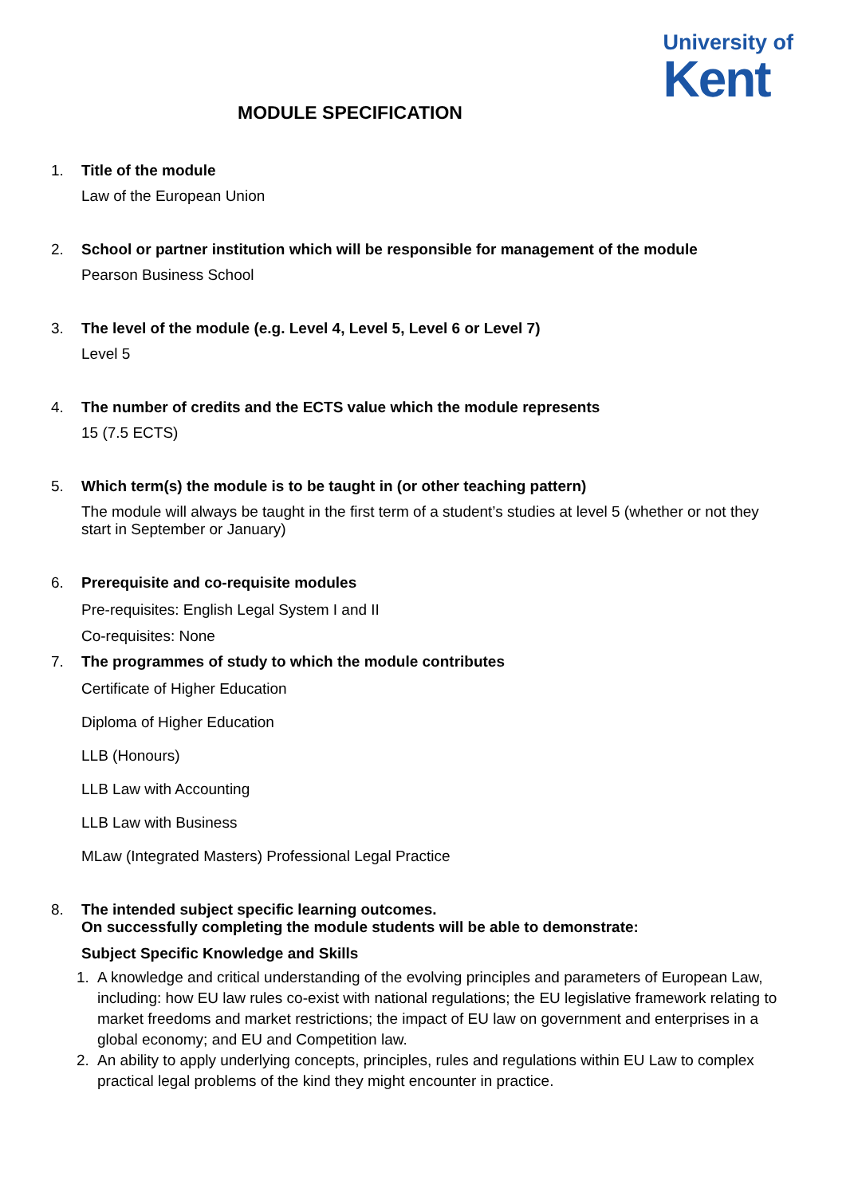University of
Kent
MODULE SPECIFICATION
1. Title of the module
Law of the European Union
2. School or partner institution which will be responsible for management of the module
Pearson Business School
3. The level of the module (e.g. Level 4, Level 5, Level 6 or Level 7)
Level 5
4. The number of credits and the ECTS value which the module represents
15 (7.5 ECTS)
5. Which term(s) the module is to be taught in (or other teaching pattern)
The module will always be taught in the first term of a student’s studies at level 5 (whether or not they start in September or January)
6. Prerequisite and co-requisite modules
Pre-requisites: English Legal System I and II
Co-requisites: None
7. The programmes of study to which the module contributes
Certificate of Higher Education
Diploma of Higher Education
LLB (Honours)
LLB Law with Accounting
LLB Law with Business
MLaw (Integrated Masters) Professional Legal Practice
8. The intended subject specific learning outcomes.
On successfully completing the module students will be able to demonstrate:
Subject Specific Knowledge and Skills
1. A knowledge and critical understanding of the evolving principles and parameters of European Law, including: how EU law rules co-exist with national regulations; the EU legislative framework relating to market freedoms and market restrictions; the impact of EU law on government and enterprises in a global economy; and EU and Competition law.
2. An ability to apply underlying concepts, principles, rules and regulations within EU Law to complex practical legal problems of the kind they might encounter in practice.